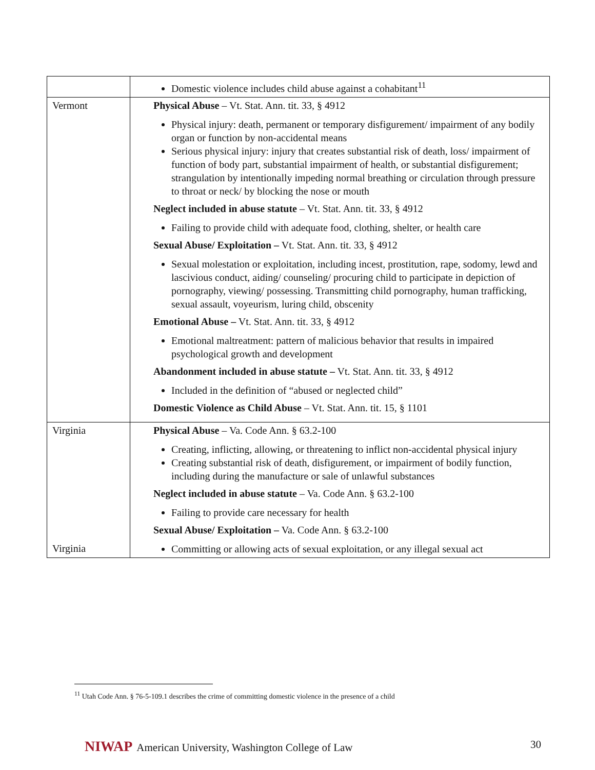| | Domestic violence includes child abuse against a cohabitant<sup>11</sup> |
| Vermont | Physical Abuse – Vt. Stat. Ann. tit. 33, § 4912 Physical injury: death, permanent or temporary disfigurement/ impairment of any bodily organ or function by non-accidental means Serious physical injury: injury that creates substantial risk of death, loss/ impairment of function of body part, substantial impairment of health, or substantial disfigurement; strangulation by intentionally impeding normal breathing or circulation through pressure to throat or neck/ by blocking the nose or mouth Neglect included in abuse statute – Vt. Stat. Ann. tit. 33, § 4912 Failing to provide child with adequate food, clothing, shelter, or health care Sexual Abuse/ Exploitation – Vt. Stat. Ann. tit. 33, § 4912 Sexual molestation or exploitation, including incest, prostitution, rape, sodomy, lewd and lascivious conduct, aiding/ counseling/ procuring child to participate in depiction of pornography, viewing/ possessing. Transmitting child pornography, human trafficking, sexual assault, voyeurism, luring child, obscenity Emotional Abuse – Vt. Stat. Ann. tit. 33, § 4912 Emotional maltreatment: pattern of malicious behavior that results in impaired psychological growth and development Abandonment included in abuse statute – Vt. Stat. Ann. tit. 33, § 4912 Included in the definition of “abused or neglected child” Domestic Violence as Child Abuse – Vt. Stat. Ann. tit. 15, § 1101 |
| Virginia Virginia | Physical Abuse – Va. Code Ann. § 63.2-100 Creating, inflicting, allowing, or threatening to inflict non-accidental physical injury Creating substantial risk of death, disfigurement, or impairment of bodily function, including during the manufacture or sale of unlawful substances Neglect included in abuse statute – Va. Code Ann. § 63.2-100 Failing to provide care necessary for health Sexual Abuse/ Exploitation – Va. Code Ann. § 63.2-100 Committing or allowing acts of sexual exploitation, or any illegal sexual act |
<sup>11</sup> Utah Code Ann. § 76-5-109.1 describes the crime of committing domestic violence in the presence of a child
NIWAP American University, Washington College of Law
30